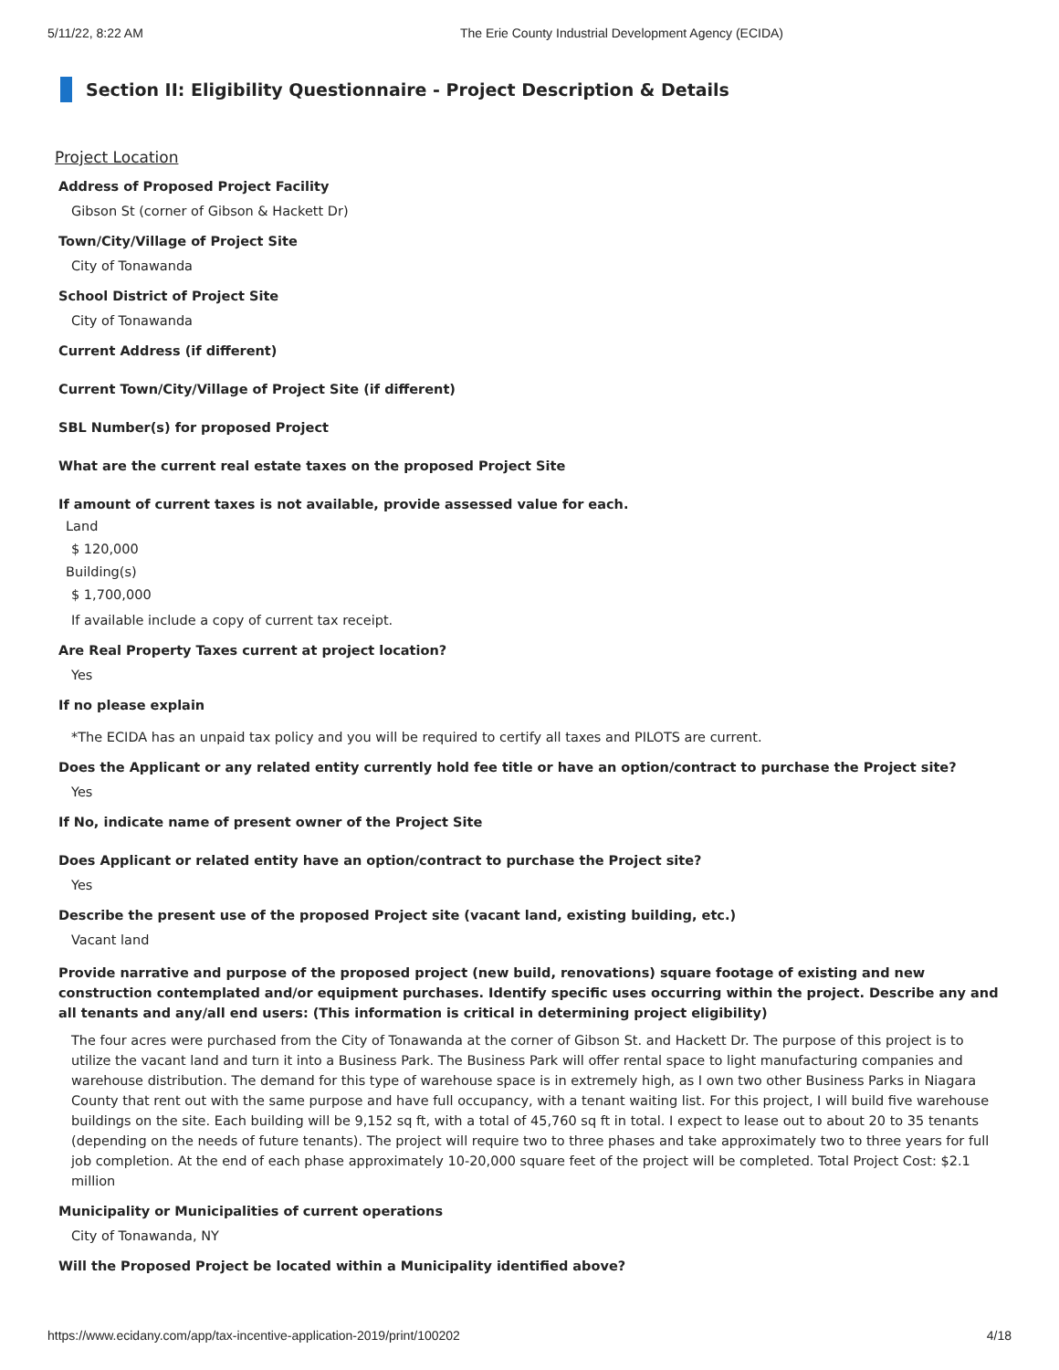5/11/22, 8:22 AM The Erie County Industrial Development Agency (ECIDA)
Section II: Eligibility Questionnaire - Project Description & Details
Project Location
Address of Proposed Project Facility
Gibson St (corner of Gibson & Hackett Dr)
Town/City/Village of Project Site
City of Tonawanda
School District of Project Site
City of Tonawanda
Current Address (if different)
Current Town/City/Village of Project Site (if different)
SBL Number(s) for proposed Project
What are the current real estate taxes on the proposed Project Site
If amount of current taxes is not available, provide assessed value for each.
Land
$ 120,000
Building(s)
$ 1,700,000
If available include a copy of current tax receipt.
Are Real Property Taxes current at project location?
Yes
If no please explain
*The ECIDA has an unpaid tax policy and you will be required to certify all taxes and PILOTS are current.
Does the Applicant or any related entity currently hold fee title or have an option/contract to purchase the Project site?
Yes
If No, indicate name of present owner of the Project Site
Does Applicant or related entity have an option/contract to purchase the Project site?
Yes
Describe the present use of the proposed Project site (vacant land, existing building, etc.)
Vacant land
Provide narrative and purpose of the proposed project (new build, renovations) square footage of existing and new construction contemplated and/or equipment purchases. Identify specific uses occurring within the project. Describe any and all tenants and any/all end users: (This information is critical in determining project eligibility)
The four acres were purchased from the City of Tonawanda at the corner of Gibson St. and Hackett Dr. The purpose of this project is to utilize the vacant land and turn it into a Business Park. The Business Park will offer rental space to light manufacturing companies and warehouse distribution. The demand for this type of warehouse space is in extremely high, as I own two other Business Parks in Niagara County that rent out with the same purpose and have full occupancy, with a tenant waiting list. For this project, I will build five warehouse buildings on the site. Each building will be 9,152 sq ft, with a total of 45,760 sq ft in total. I expect to lease out to about 20 to 35 tenants (depending on the needs of future tenants). The project will require two to three phases and take approximately two to three years for full job completion. At the end of each phase approximately 10-20,000 square feet of the project will be completed. Total Project Cost: $2.1 million
Municipality or Municipalities of current operations
City of Tonawanda, NY
Will the Proposed Project be located within a Municipality identified above?
https://www.ecidany.com/app/tax-incentive-application-2019/print/100202 4/18